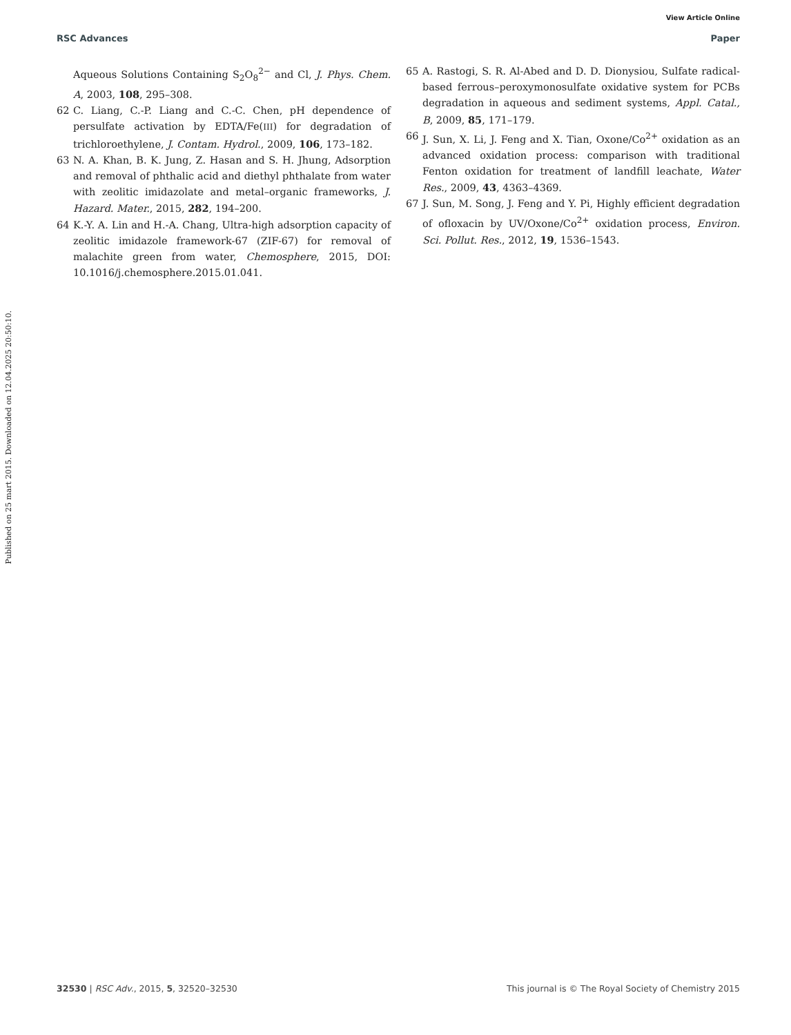View Article Online
RSC Advances Paper
Published on 25 mart 2015. Downloaded on 12.04.2025 20:50:10.
Aqueous Solutions Containing S<sub>2</sub>O<sub>8</sub><sup>2−</sup> and Cl, J. Phys. Chem. A, 2003, 108, 295–308.
62 C. Liang, C.-P. Liang and C.-C. Chen, pH dependence of persulfate activation by EDTA/Fe(III) for degradation of trichloroethylene, J. Contam. Hydrol., 2009, 106, 173–182.
63 N. A. Khan, B. K. Jung, Z. Hasan and S. H. Jhung, Adsorption and removal of phthalic acid and diethyl phthalate from water with zeolitic imidazolate and metal–organic frameworks, J. Hazard. Mater., 2015, 282, 194–200.
64 K.-Y. A. Lin and H.-A. Chang, Ultra-high adsorption capacity of zeolitic imidazole framework-67 (ZIF-67) for removal of malachite green from water, Chemosphere, 2015, DOI: 10.1016/j.chemosphere.2015.01.041.
65 A. Rastogi, S. R. Al-Abed and D. D. Dionysiou, Sulfate radical-based ferrous–peroxymonosulfate oxidative system for PCBs degradation in aqueous and sediment systems, Appl. Catal., B, 2009, 85, 171–179.
66 J. Sun, X. Li, J. Feng and X. Tian, Oxone/Co<sup>2+</sup> oxidation as an advanced oxidation process: comparison with traditional Fenton oxidation for treatment of landfill leachate, Water Res., 2009, 43, 4363–4369.
67 J. Sun, M. Song, J. Feng and Y. Pi, Highly efficient degradation of ofloxacin by UV/Oxone/Co<sup>2+</sup> oxidation process, Environ. Sci. Pollut. Res., 2012, 19, 1536–1543.
32530 | RSC Adv., 2015, 5, 32520–32530 This journal is © The Royal Society of Chemistry 2015